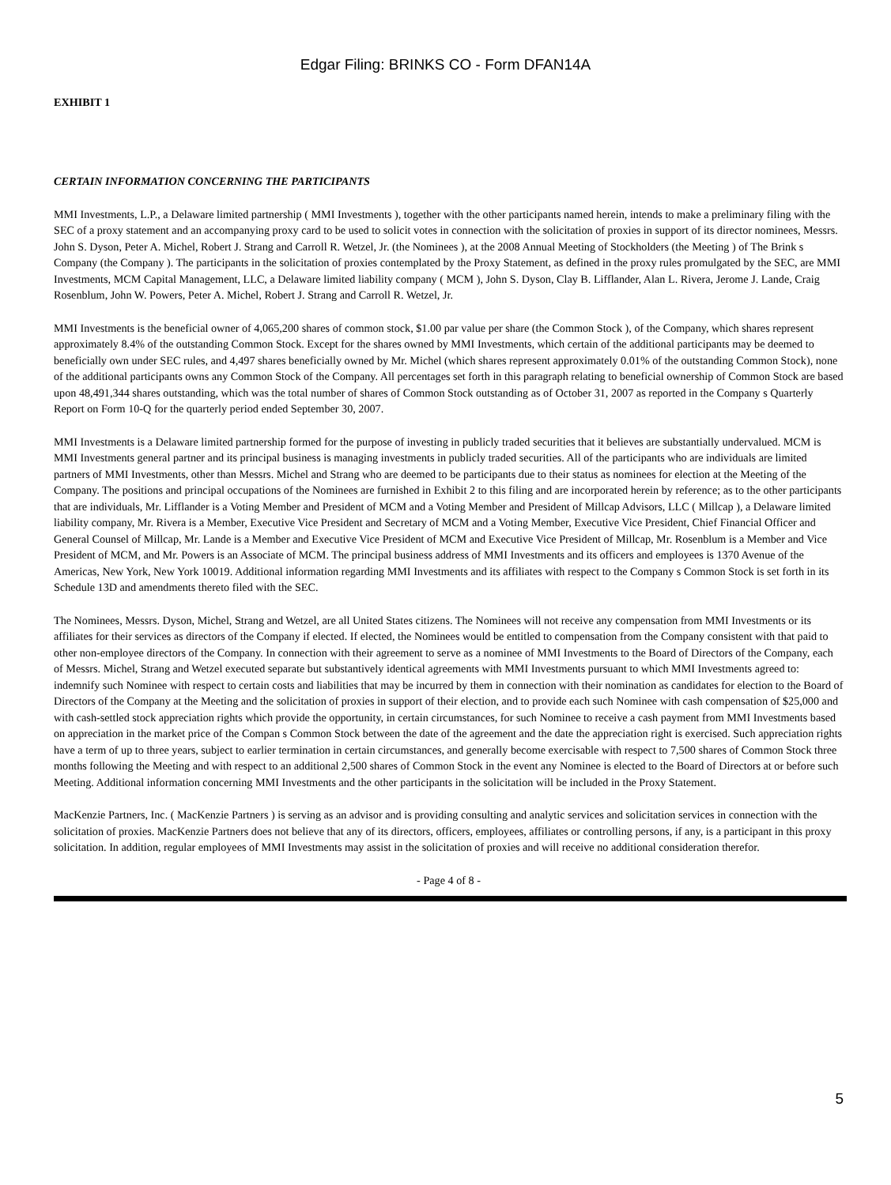Edgar Filing: BRINKS CO - Form DFAN14A
EXHIBIT 1
CERTAIN INFORMATION CONCERNING THE PARTICIPANTS
MMI Investments, L.P., a Delaware limited partnership ( MMI Investments ), together with the other participants named herein, intends to make a preliminary filing with the SEC of a proxy statement and an accompanying proxy card to be used to solicit votes in connection with the solicitation of proxies in support of its director nominees, Messrs. John S. Dyson, Peter A. Michel, Robert J. Strang and Carroll R. Wetzel, Jr. (the Nominees ), at the 2008 Annual Meeting of Stockholders (the Meeting ) of The Brink s Company (the Company ). The participants in the solicitation of proxies contemplated by the Proxy Statement, as defined in the proxy rules promulgated by the SEC, are MMI Investments, MCM Capital Management, LLC, a Delaware limited liability company ( MCM ), John S. Dyson, Clay B. Lifflander, Alan L. Rivera, Jerome J. Lande, Craig Rosenblum, John W. Powers, Peter A. Michel, Robert J. Strang and Carroll R. Wetzel, Jr.
MMI Investments is the beneficial owner of 4,065,200 shares of common stock, $1.00 par value per share (the Common Stock ), of the Company, which shares represent approximately 8.4% of the outstanding Common Stock. Except for the shares owned by MMI Investments, which certain of the additional participants may be deemed to beneficially own under SEC rules, and 4,497 shares beneficially owned by Mr. Michel (which shares represent approximately 0.01% of the outstanding Common Stock), none of the additional participants owns any Common Stock of the Company. All percentages set forth in this paragraph relating to beneficial ownership of Common Stock are based upon 48,491,344 shares outstanding, which was the total number of shares of Common Stock outstanding as of October 31, 2007 as reported in the Company s Quarterly Report on Form 10-Q for the quarterly period ended September 30, 2007.
MMI Investments is a Delaware limited partnership formed for the purpose of investing in publicly traded securities that it believes are substantially undervalued. MCM is MMI Investments general partner and its principal business is managing investments in publicly traded securities. All of the participants who are individuals are limited partners of MMI Investments, other than Messrs. Michel and Strang who are deemed to be participants due to their status as nominees for election at the Meeting of the Company. The positions and principal occupations of the Nominees are furnished in Exhibit 2 to this filing and are incorporated herein by reference; as to the other participants that are individuals, Mr. Lifflander is a Voting Member and President of MCM and a Voting Member and President of Millcap Advisors, LLC ( Millcap ), a Delaware limited liability company, Mr. Rivera is a Member, Executive Vice President and Secretary of MCM and a Voting Member, Executive Vice President, Chief Financial Officer and General Counsel of Millcap, Mr. Lande is a Member and Executive Vice President of MCM and Executive Vice President of Millcap, Mr. Rosenblum is a Member and Vice President of MCM, and Mr. Powers is an Associate of MCM. The principal business address of MMI Investments and its officers and employees is 1370 Avenue of the Americas, New York, New York 10019. Additional information regarding MMI Investments and its affiliates with respect to the Company s Common Stock is set forth in its Schedule 13D and amendments thereto filed with the SEC.
The Nominees, Messrs. Dyson, Michel, Strang and Wetzel, are all United States citizens. The Nominees will not receive any compensation from MMI Investments or its affiliates for their services as directors of the Company if elected. If elected, the Nominees would be entitled to compensation from the Company consistent with that paid to other non-employee directors of the Company. In connection with their agreement to serve as a nominee of MMI Investments to the Board of Directors of the Company, each of Messrs. Michel, Strang and Wetzel executed separate but substantively identical agreements with MMI Investments pursuant to which MMI Investments agreed to: indemnify such Nominee with respect to certain costs and liabilities that may be incurred by them in connection with their nomination as candidates for election to the Board of Directors of the Company at the Meeting and the solicitation of proxies in support of their election, and to provide each such Nominee with cash compensation of $25,000 and with cash-settled stock appreciation rights which provide the opportunity, in certain circumstances, for such Nominee to receive a cash payment from MMI Investments based on appreciation in the market price of the Compan s Common Stock between the date of the agreement and the date the appreciation right is exercised. Such appreciation rights have a term of up to three years, subject to earlier termination in certain circumstances, and generally become exercisable with respect to 7,500 shares of Common Stock three months following the Meeting and with respect to an additional 2,500 shares of Common Stock in the event any Nominee is elected to the Board of Directors at or before such Meeting. Additional information concerning MMI Investments and the other participants in the solicitation will be included in the Proxy Statement.
MacKenzie Partners, Inc. ( MacKenzie Partners ) is serving as an advisor and is providing consulting and analytic services and solicitation services in connection with the solicitation of proxies. MacKenzie Partners does not believe that any of its directors, officers, employees, affiliates or controlling persons, if any, is a participant in this proxy solicitation. In addition, regular employees of MMI Investments may assist in the solicitation of proxies and will receive no additional consideration therefor.
- Page 4 of 8 -
5